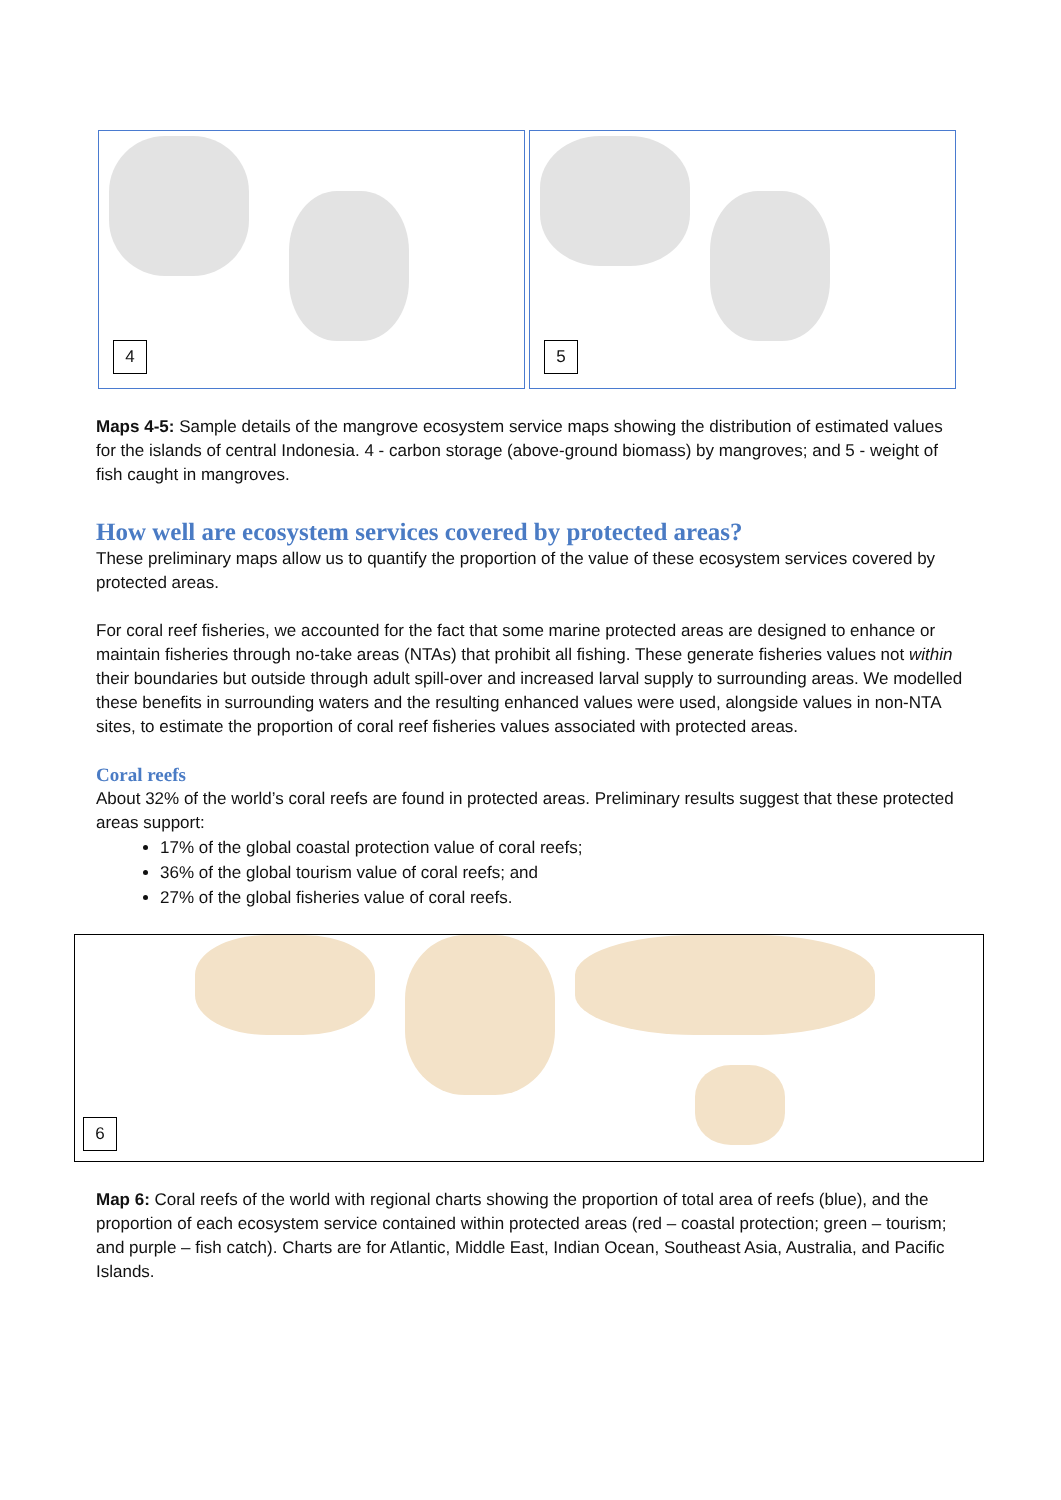4 5
Maps 4-5: Sample details of the mangrove ecosystem service maps showing the distribution of estimated values for the islands of central Indonesia. 4 - carbon storage (above-ground biomass) by mangroves; and 5 - weight of fish caught in mangroves.
How well are ecosystem services covered by protected areas?
These preliminary maps allow us to quantify the proportion of the value of these ecosystem services covered by protected areas.
For coral reef fisheries, we accounted for the fact that some marine protected areas are designed to enhance or maintain fisheries through no-take areas (NTAs) that prohibit all fishing. These generate fisheries values not within their boundaries but outside through adult spill-over and increased larval supply to surrounding areas. We modelled these benefits in surrounding waters and the resulting enhanced values were used, alongside values in non-NTA sites, to estimate the proportion of coral reef fisheries values associated with protected areas.
Coral reefs
About 32% of the world’s coral reefs are found in protected areas. Preliminary results suggest that these protected areas support:
17% of the global coastal protection value of coral reefs;
36% of the global tourism value of coral reefs; and
27% of the global fisheries value of coral reefs.
6
Map 6: Coral reefs of the world with regional charts showing the proportion of total area of reefs (blue), and the proportion of each ecosystem service contained within protected areas (red – coastal protection; green – tourism; and purple – fish catch). Charts are for Atlantic, Middle East, Indian Ocean, Southeast Asia, Australia, and Pacific Islands.